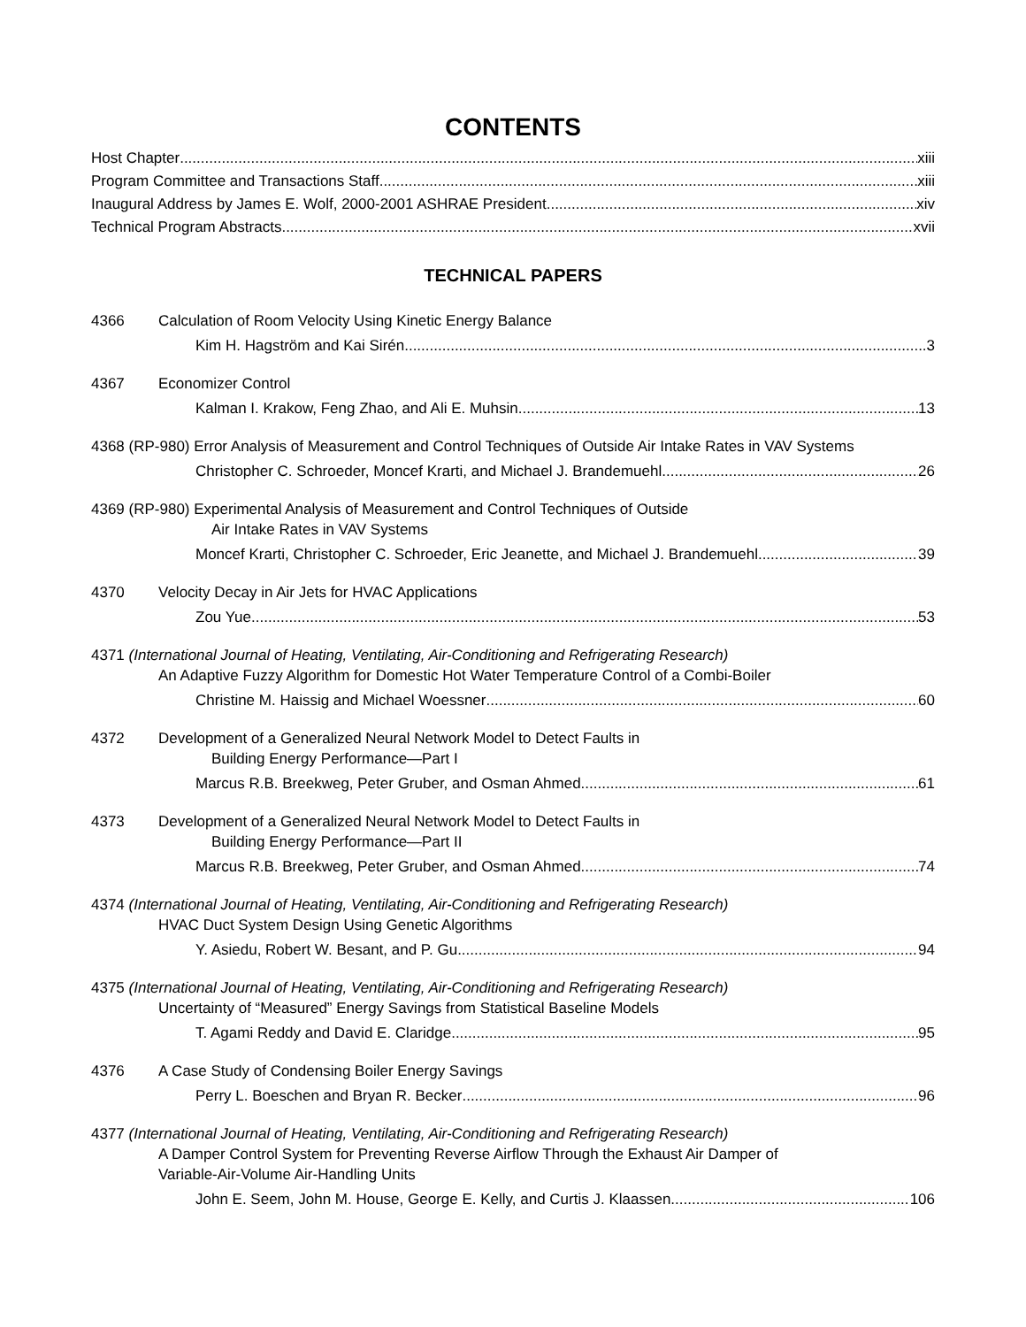CONTENTS
Host Chapter xiii
Program Committee and Transactions Staff xiii
Inaugural Address by James E. Wolf, 2000-2001 ASHRAE President xiv
Technical Program Abstracts xvii
TECHNICAL PAPERS
4366 Calculation of Room Velocity Using Kinetic Energy Balance
Kim H. Hagström and Kai Sirén 3
4367 Economizer Control
Kalman I. Krakow, Feng Zhao, and Ali E. Muhsin 13
4368 (RP-980) Error Analysis of Measurement and Control Techniques of Outside Air Intake Rates in VAV Systems
Christopher C. Schroeder, Moncef Krarti, and Michael J. Brandemuehl 26
4369 (RP-980) Experimental Analysis of Measurement and Control Techniques of Outside
Air Intake Rates in VAV Systems
Moncef Krarti, Christopher C. Schroeder, Eric Jeanette, and Michael J. Brandemuehl 39
4370 Velocity Decay in Air Jets for HVAC Applications
Zou Yue 53
4371 (International Journal of Heating, Ventilating, Air-Conditioning and Refrigerating Research)
An Adaptive Fuzzy Algorithm for Domestic Hot Water Temperature Control of a Combi-Boiler
Christine M. Haissig and Michael Woessner 60
4372 Development of a Generalized Neural Network Model to Detect Faults in
Building Energy Performance—Part I
Marcus R.B. Breekweg, Peter Gruber, and Osman Ahmed 61
4373 Development of a Generalized Neural Network Model to Detect Faults in
Building Energy Performance—Part II
Marcus R.B. Breekweg, Peter Gruber, and Osman Ahmed 74
4374 (International Journal of Heating, Ventilating, Air-Conditioning and Refrigerating Research)
HVAC Duct System Design Using Genetic Algorithms
Y. Asiedu, Robert W. Besant, and P. Gu 94
4375 (International Journal of Heating, Ventilating, Air-Conditioning and Refrigerating Research)
Uncertainty of “Measured” Energy Savings from Statistical Baseline Models
T. Agami Reddy and David E. Claridge 95
4376 A Case Study of Condensing Boiler Energy Savings
Perry L. Boeschen and Bryan R. Becker 96
4377 (International Journal of Heating, Ventilating, Air-Conditioning and Refrigerating Research)
A Damper Control System for Preventing Reverse Airflow Through the Exhaust Air Damper of
Variable-Air-Volume Air-Handling Units
John E. Seem, John M. House, George E. Kelly, and Curtis J. Klaassen 106